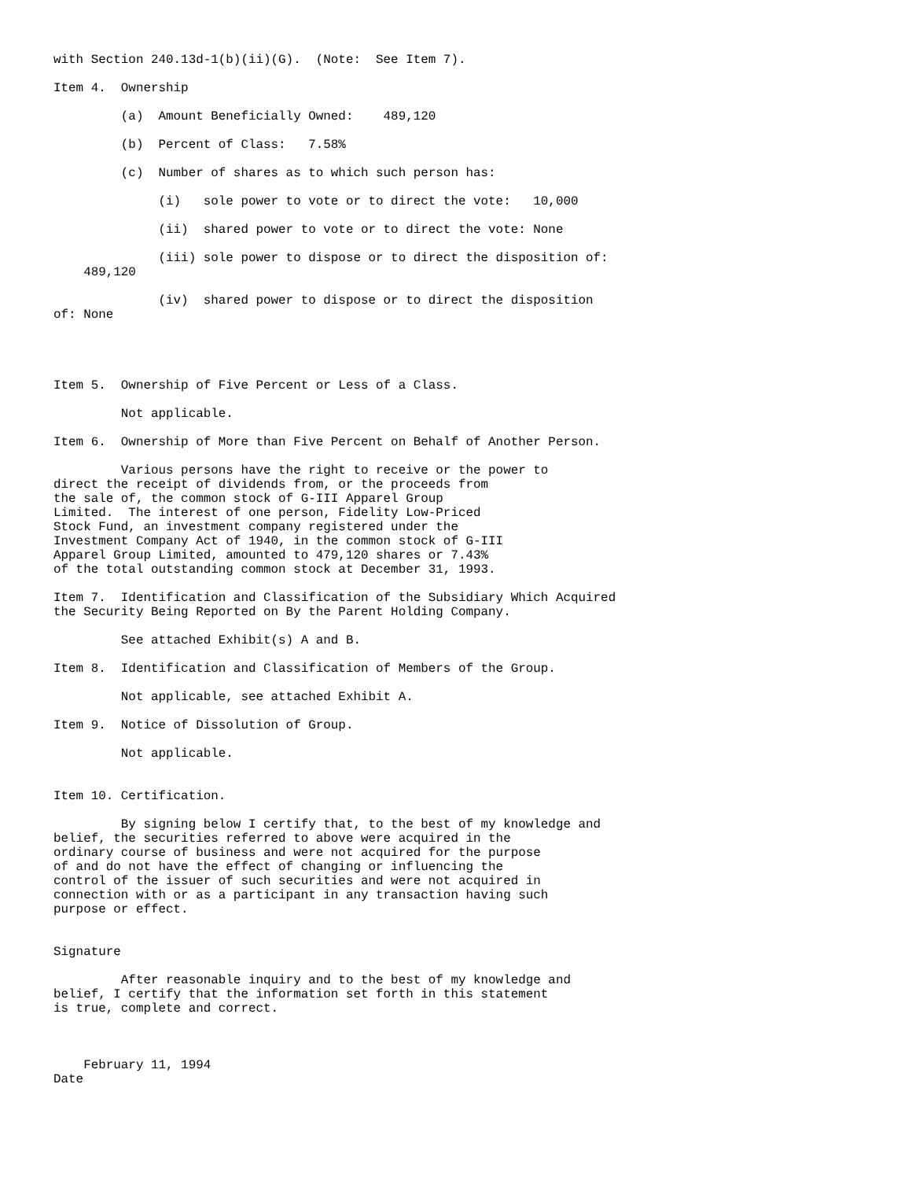with Section 240.13d-1(b)(ii)(G).  (Note:  See Item 7).

Item 4.  Ownership

         (a)  Amount Beneficially Owned:    489,120

         (b)  Percent of Class:   7.58%

         (c)  Number of shares as to which such person has:

              (i)   sole power to vote or to direct the vote:   10,000

              (ii)  shared power to vote or to direct the vote: None

              (iii) sole power to dispose or to direct the disposition of:
    489,120

              (iv)  shared power to dispose or to direct the disposition
of: None




Item 5.  Ownership of Five Percent or Less of a Class.

         Not applicable.

Item 6.  Ownership of More than Five Percent on Behalf of Another Person.

         Various persons have the right to receive or the power to
direct the receipt of dividends from, or the proceeds from
the sale of, the common stock of G-III Apparel Group
Limited.  The interest of one person, Fidelity Low-Priced
Stock Fund, an investment company registered under the
Investment Company Act of 1940, in the common stock of G-III
Apparel Group Limited, amounted to 479,120 shares or 7.43%
of the total outstanding common stock at December 31, 1993.

Item 7.  Identification and Classification of the Subsidiary Which Acquired
the Security Being Reported on By the Parent Holding Company.

         See attached Exhibit(s) A and B.

Item 8.  Identification and Classification of Members of the Group.

         Not applicable, see attached Exhibit A.

Item 9.  Notice of Dissolution of Group.

         Not applicable.


Item 10. Certification.

         By signing below I certify that, to the best of my knowledge and
belief, the securities referred to above were acquired in the
ordinary course of business and were not acquired for the purpose
of and do not have the effect of changing or influencing the
control of the issuer of such securities and were not acquired in
connection with or as a participant in any transaction having such
purpose or effect.


Signature

         After reasonable inquiry and to the best of my knowledge and
belief, I certify that the information set forth in this statement
is true, complete and correct.



    February 11, 1994
Date